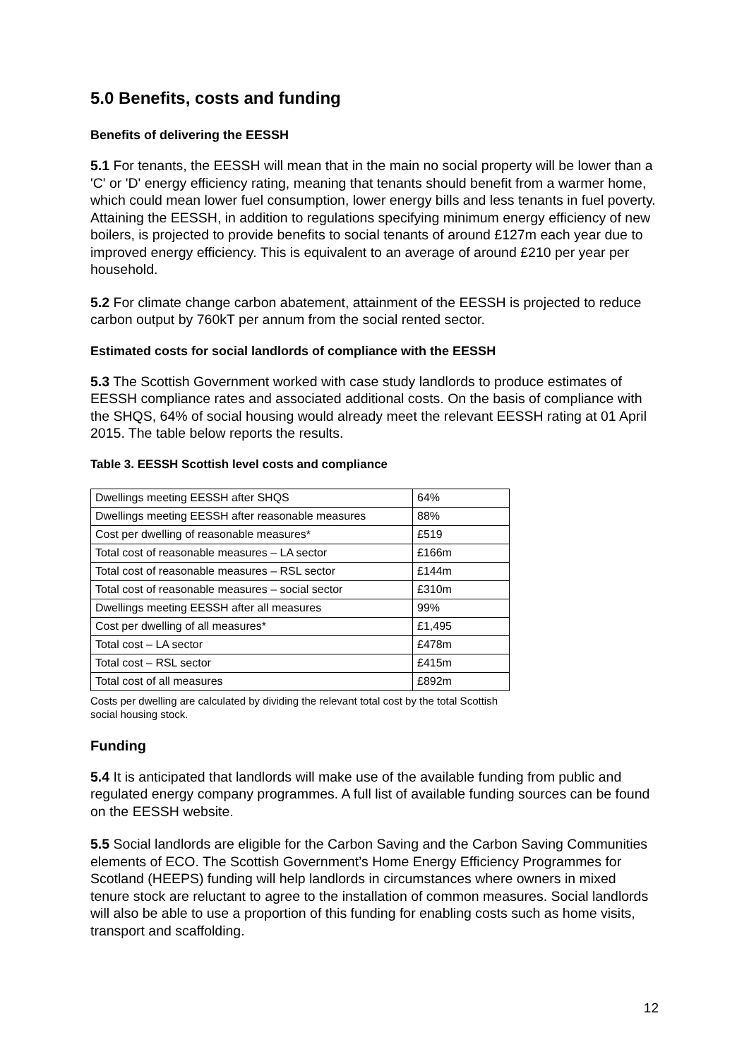5.0 Benefits, costs and funding
Benefits of delivering the EESSH
5.1 For tenants, the EESSH will mean that in the main no social property will be lower than a 'C' or 'D' energy efficiency rating, meaning that tenants should benefit from a warmer home, which could mean lower fuel consumption, lower energy bills and less tenants in fuel poverty. Attaining the EESSH, in addition to regulations specifying minimum energy efficiency of new boilers, is projected to provide benefits to social tenants of around £127m each year due to improved energy efficiency. This is equivalent to an average of around £210 per year per household.
5.2 For climate change carbon abatement, attainment of the EESSH is projected to reduce carbon output by 760kT per annum from the social rented sector.
Estimated costs for social landlords of compliance with the EESSH
5.3 The Scottish Government worked with case study landlords to produce estimates of EESSH compliance rates and associated additional costs. On the basis of compliance with the SHQS, 64% of social housing would already meet the relevant EESSH rating at 01 April 2015. The table below reports the results.
Table 3. EESSH Scottish level costs and compliance
| Dwellings meeting EESSH after SHQS | 64% |
| Dwellings meeting EESSH after reasonable measures | 88% |
| Cost per dwelling of reasonable measures* | £519 |
| Total cost of reasonable measures – LA sector | £166m |
| Total cost of reasonable measures – RSL sector | £144m |
| Total cost of reasonable measures – social sector | £310m |
| Dwellings meeting EESSH after all measures | 99% |
| Cost per dwelling of all measures* | £1,495 |
| Total cost – LA sector | £478m |
| Total cost – RSL sector | £415m |
| Total cost of all measures | £892m |
Costs per dwelling are calculated by dividing the relevant total cost by the total Scottish social housing stock.
Funding
5.4 It is anticipated that landlords will make use of the available funding from public and regulated energy company programmes. A full list of available funding sources can be found on the EESSH website.
5.5 Social landlords are eligible for the Carbon Saving and the Carbon Saving Communities elements of ECO. The Scottish Government’s Home Energy Efficiency Programmes for Scotland (HEEPS) funding will help landlords in circumstances where owners in mixed tenure stock are reluctant to agree to the installation of common measures. Social landlords will also be able to use a proportion of this funding for enabling costs such as home visits, transport and scaffolding.
12